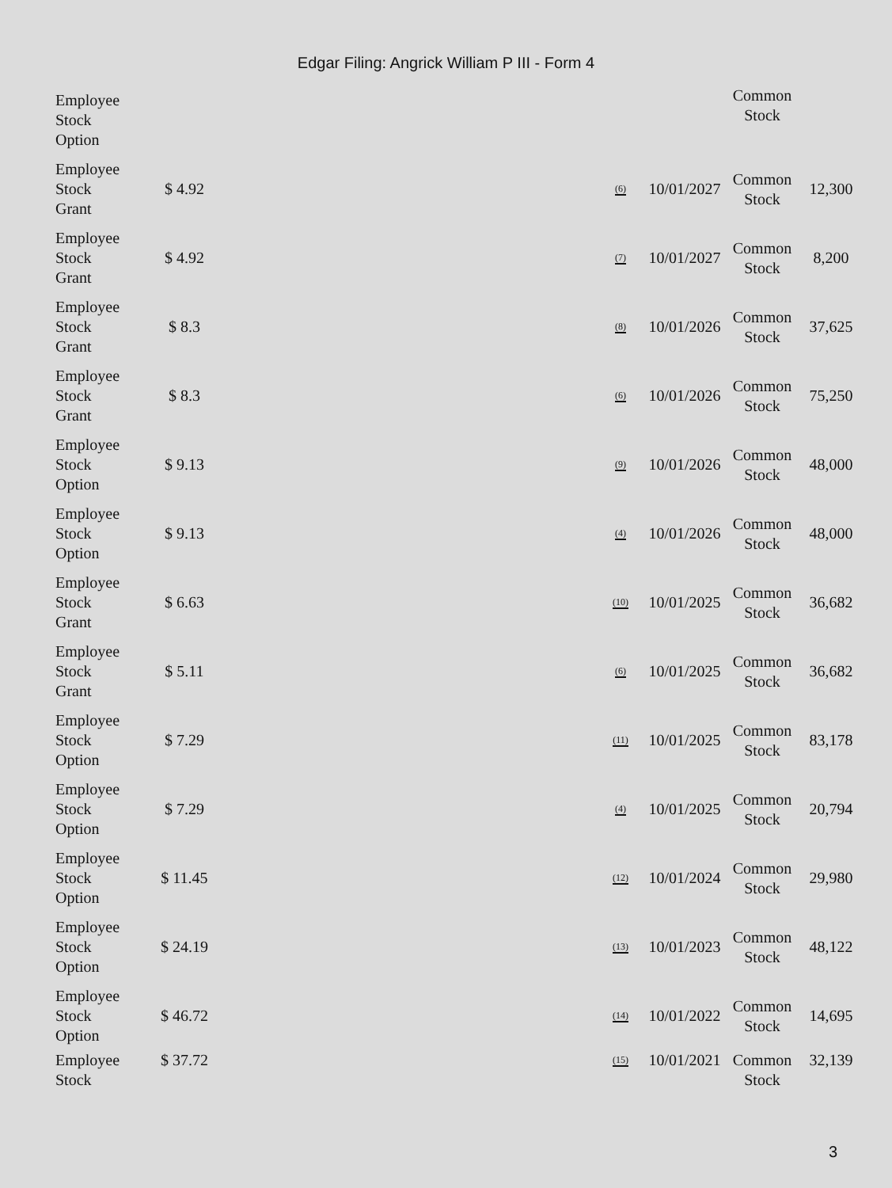Edgar Filing: Angrick William P III - Form 4
| Employee Stock Option | | | | | Common Stock | |
| Employee Stock Grant | $ 4.92 | | (6) | 10/01/2027 | Common Stock | 12,300 |
| Employee Stock Grant | $ 4.92 | | (7) | 10/01/2027 | Common Stock | 8,200 |
| Employee Stock Grant | $ 8.3 | | (8) | 10/01/2026 | Common Stock | 37,625 |
| Employee Stock Grant | $ 8.3 | | (6) | 10/01/2026 | Common Stock | 75,250 |
| Employee Stock Option | $ 9.13 | | (9) | 10/01/2026 | Common Stock | 48,000 |
| Employee Stock Option | $ 9.13 | | (4) | 10/01/2026 | Common Stock | 48,000 |
| Employee Stock Grant | $ 6.63 | | (10) | 10/01/2025 | Common Stock | 36,682 |
| Employee Stock Grant | $ 5.11 | | (6) | 10/01/2025 | Common Stock | 36,682 |
| Employee Stock Option | $ 7.29 | | (11) | 10/01/2025 | Common Stock | 83,178 |
| Employee Stock Option | $ 7.29 | | (4) | 10/01/2025 | Common Stock | 20,794 |
| Employee Stock Option | $ 11.45 | | (12) | 10/01/2024 | Common Stock | 29,980 |
| Employee Stock Option | $ 24.19 | | (13) | 10/01/2023 | Common Stock | 48,122 |
| Employee Stock Option | $ 46.72 | | (14) | 10/01/2022 | Common Stock | 14,695 |
| Employee Stock | $ 37.72 | | (15) | 10/01/2021 | Common Stock | 32,139 |
3